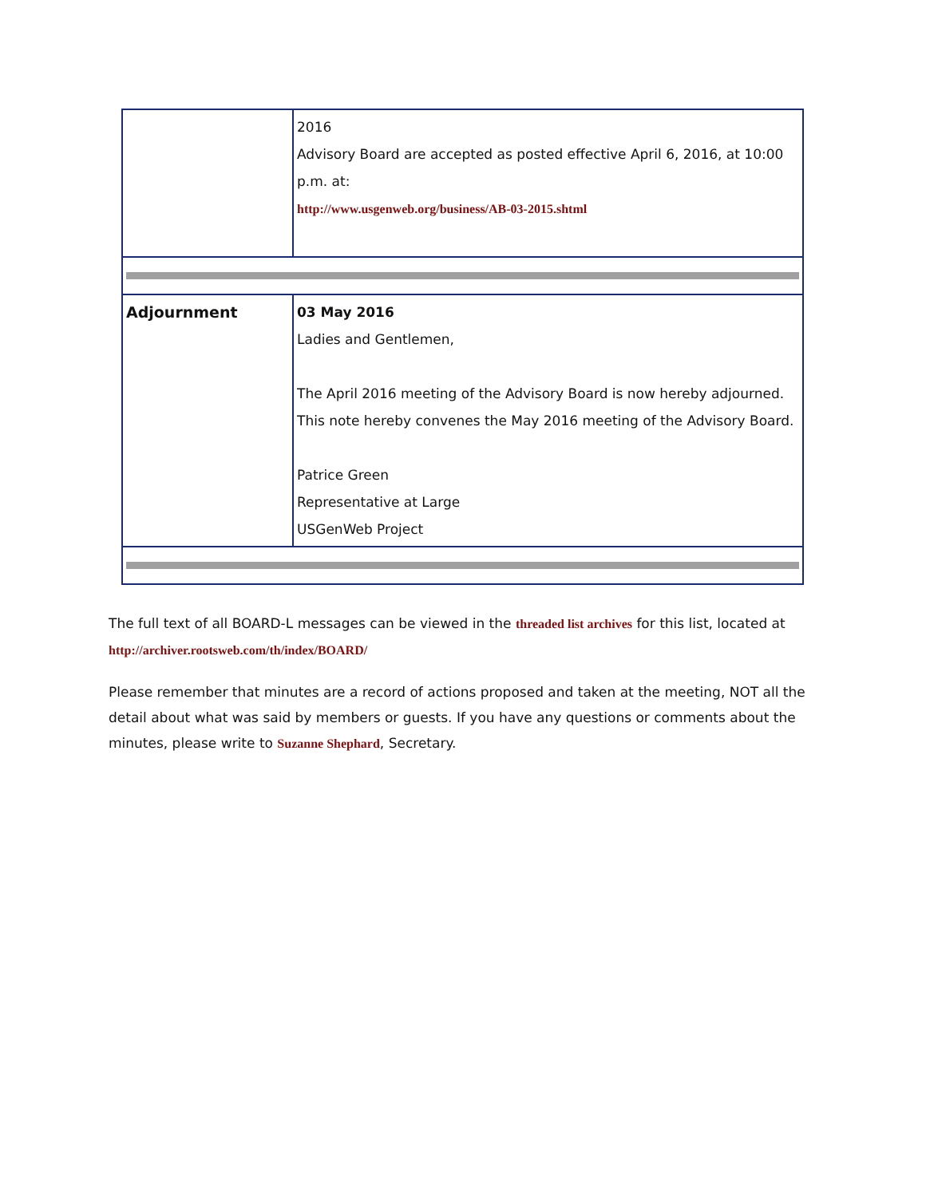| | 2016 Advisory Board are accepted as posted effective April 6, 2016, at 10:00 p.m. at: http://www.usgenweb.org/business/AB-03-2015.shtml |
| Adjournment | 03 May 2016 Ladies and Gentlemen, The April 2016 meeting of the Advisory Board is now hereby adjourned. This note hereby convenes the May 2016 meeting of the Advisory Board. Patrice Green Representative at Large USGenWeb Project |
The full text of all BOARD-L messages can be viewed in the threaded list archives for this list, located at http://archiver.rootsweb.com/th/index/BOARD/
Please remember that minutes are a record of actions proposed and taken at the meeting, NOT all the detail about what was said by members or guests. If you have any questions or comments about the minutes, please write to Suzanne Shephard, Secretary.